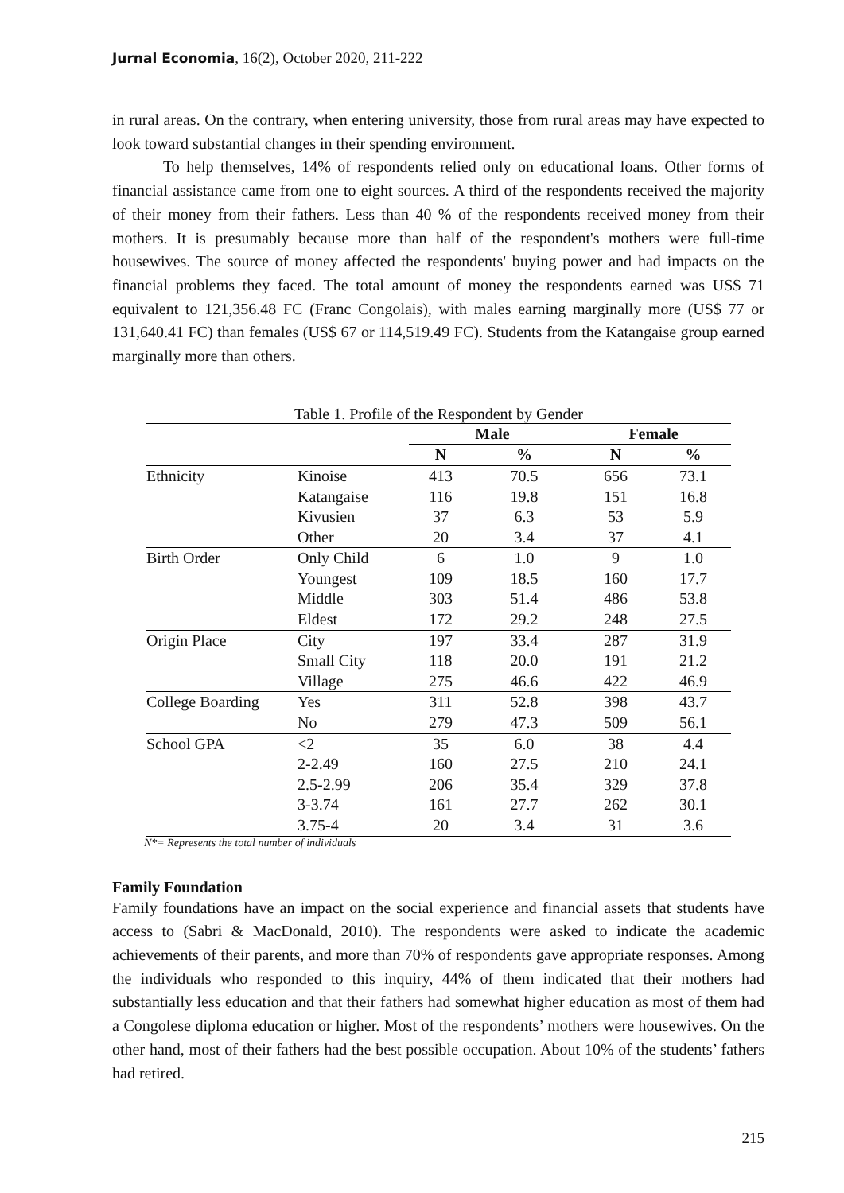Jurnal Economia, 16(2), October 2020, 211-222
in rural areas. On the contrary, when entering university, those from rural areas may have expected to look toward substantial changes in their spending environment.
To help themselves, 14% of respondents relied only on educational loans. Other forms of financial assistance came from one to eight sources. A third of the respondents received the majority of their money from their fathers. Less than 40 % of the respondents received money from their mothers. It is presumably because more than half of the respondent's mothers were full-time housewives. The source of money affected the respondents' buying power and had impacts on the financial problems they faced. The total amount of money the respondents earned was US$ 71 equivalent to 121,356.48 FC (Franc Congolais), with males earning marginally more (US$ 77 or 131,640.41 FC) than females (US$ 67 or 114,519.49 FC). Students from the Katangaise group earned marginally more than others.
Table 1. Profile of the Respondent by Gender
| | | Male | | Female | |
| --- | --- | --- | --- | --- | --- |
| | | N | % | N | % |
| Ethnicity | Kinoise | 413 | 70.5 | 656 | 73.1 |
| | Katangaise | 116 | 19.8 | 151 | 16.8 |
| | Kivusien | 37 | 6.3 | 53 | 5.9 |
| | Other | 20 | 3.4 | 37 | 4.1 |
| Birth Order | Only Child | 6 | 1.0 | 9 | 1.0 |
| | Youngest | 109 | 18.5 | 160 | 17.7 |
| | Middle | 303 | 51.4 | 486 | 53.8 |
| | Eldest | 172 | 29.2 | 248 | 27.5 |
| Origin Place | City | 197 | 33.4 | 287 | 31.9 |
| | Small City | 118 | 20.0 | 191 | 21.2 |
| | Village | 275 | 46.6 | 422 | 46.9 |
| College Boarding | Yes | 311 | 52.8 | 398 | 43.7 |
| | No | 279 | 47.3 | 509 | 56.1 |
| School GPA | <2 | 35 | 6.0 | 38 | 4.4 |
| | 2-2.49 | 160 | 27.5 | 210 | 24.1 |
| | 2.5-2.99 | 206 | 35.4 | 329 | 37.8 |
| | 3-3.74 | 161 | 27.7 | 262 | 30.1 |
| | 3.75-4 | 20 | 3.4 | 31 | 3.6 |
N*= Represents the total number of individuals
Family Foundation
Family foundations have an impact on the social experience and financial assets that students have access to (Sabri & MacDonald, 2010). The respondents were asked to indicate the academic achievements of their parents, and more than 70% of respondents gave appropriate responses. Among the individuals who responded to this inquiry, 44% of them indicated that their mothers had substantially less education and that their fathers had somewhat higher education as most of them had a Congolese diploma education or higher. Most of the respondents’ mothers were housewives. On the other hand, most of their fathers had the best possible occupation. About 10% of the students’ fathers had retired.
215